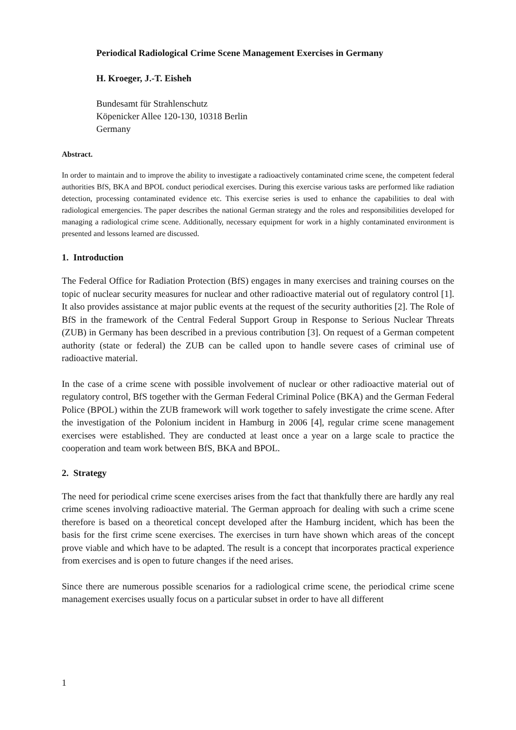Periodical Radiological Crime Scene Management Exercises in Germany
H. Kroeger, J.-T. Eisheh
Bundesamt für Strahlenschutz
Köpenicker Allee 120-130, 10318 Berlin
Germany
Abstract.
In order to maintain and to improve the ability to investigate a radioactively contaminated crime scene, the competent federal authorities BfS, BKA and BPOL conduct periodical exercises. During this exercise various tasks are performed like radiation detection, processing contaminated evidence etc. This exercise series is used to enhance the capabilities to deal with radiological emergencies. The paper describes the national German strategy and the roles and responsibilities developed for managing a radiological crime scene. Additionally, necessary equipment for work in a highly contaminated environment is presented and lessons learned are discussed.
1. Introduction
The Federal Office for Radiation Protection (BfS) engages in many exercises and training courses on the topic of nuclear security measures for nuclear and other radioactive material out of regulatory control [1]. It also provides assistance at major public events at the request of the security authorities [2]. The Role of BfS in the framework of the Central Federal Support Group in Response to Serious Nuclear Threats (ZUB) in Germany has been described in a previous contribution [3]. On request of a German competent authority (state or federal) the ZUB can be called upon to handle severe cases of criminal use of radioactive material.
In the case of a crime scene with possible involvement of nuclear or other radioactive material out of regulatory control, BfS together with the German Federal Criminal Police (BKA) and the German Federal Police (BPOL) within the ZUB framework will work together to safely investigate the crime scene. After the investigation of the Polonium incident in Hamburg in 2006 [4], regular crime scene management exercises were established. They are conducted at least once a year on a large scale to practice the cooperation and team work between BfS, BKA and BPOL.
2. Strategy
The need for periodical crime scene exercises arises from the fact that thankfully there are hardly any real crime scenes involving radioactive material. The German approach for dealing with such a crime scene therefore is based on a theoretical concept developed after the Hamburg incident, which has been the basis for the first crime scene exercises. The exercises in turn have shown which areas of the concept prove viable and which have to be adapted. The result is a concept that incorporates practical experience from exercises and is open to future changes if the need arises.
Since there are numerous possible scenarios for a radiological crime scene, the periodical crime scene management exercises usually focus on a particular subset in order to have all different
1